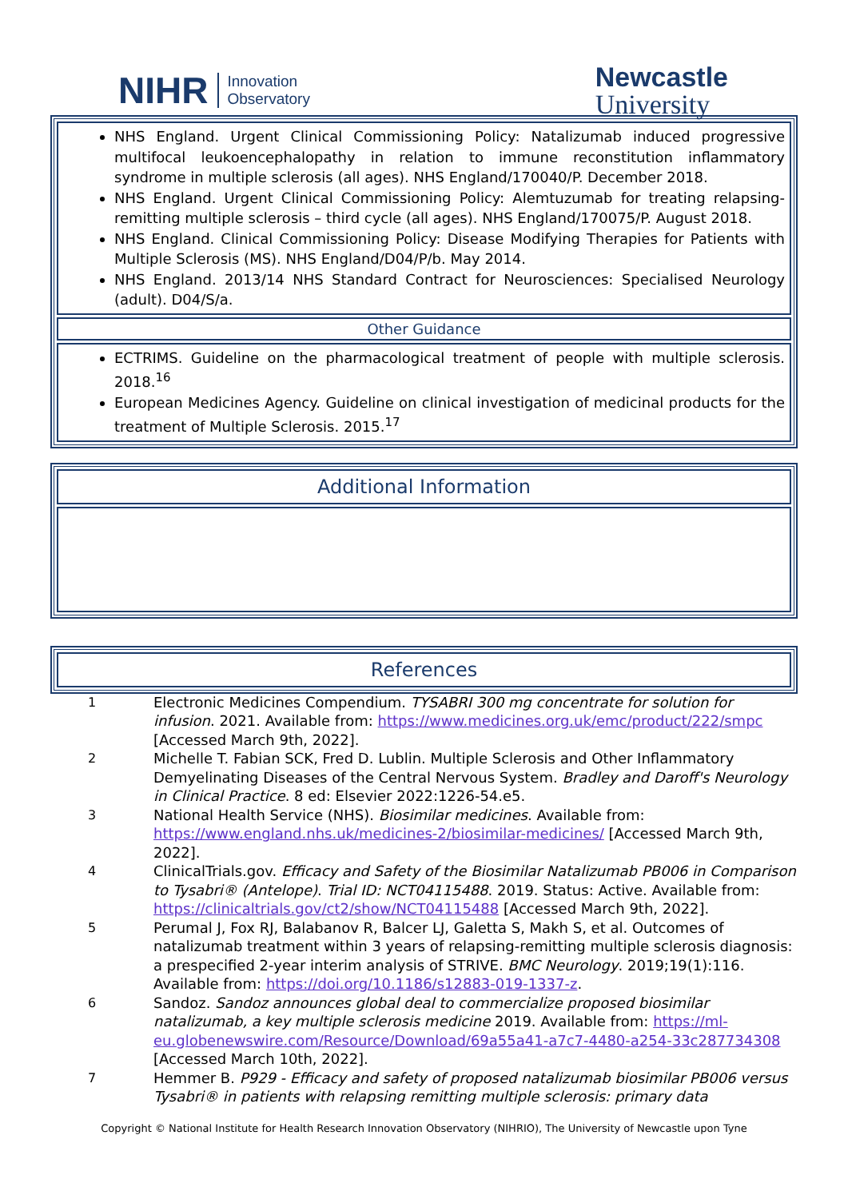NIHR Innovation
Observatory
Newcastle
University
NHS England. Urgent Clinical Commissioning Policy: Natalizumab induced progressive multifocal leukoencephalopathy in relation to immune reconstitution inflammatory syndrome in multiple sclerosis (all ages). NHS England/170040/P. December 2018.
NHS England. Urgent Clinical Commissioning Policy: Alemtuzumab for treating relapsing-remitting multiple sclerosis – third cycle (all ages). NHS England/170075/P. August 2018.
NHS England. Clinical Commissioning Policy: Disease Modifying Therapies for Patients with Multiple Sclerosis (MS). NHS England/D04/P/b. May 2014.
NHS England. 2013/14 NHS Standard Contract for Neurosciences: Specialised Neurology (adult). D04/S/a.
Other Guidance
ECTRIMS. Guideline on the pharmacological treatment of people with multiple sclerosis. 2018.<sup>16</sup>
European Medicines Agency. Guideline on clinical investigation of medicinal products for the treatment of Multiple Sclerosis. 2015.<sup>17</sup>
Additional Information
References
| 1 | Electronic Medicines Compendium. TYSABRI 300 mg concentrate for solution for infusion . 2021. Available from: https://www.medicines.org.uk/emc/product/222/smpc [Accessed March 9th, 2022]. |
| 2 | Michelle T. Fabian SCK, Fred D. Lublin. Multiple Sclerosis and Other Inflammatory Demyelinating Diseases of the Central Nervous System. Bradley and Daroff's Neurology in Clinical Practice . 8 ed: Elsevier 2022:1226-54.e5. |
| 3 | National Health Service (NHS). Biosimilar medicines . Available from: https://www.england.nhs.uk/medicines-2/biosimilar-medicines/ [Accessed March 9th, 2022]. |
| 4 | ClinicalTrials.gov. Efficacy and Safety of the Biosimilar Natalizumab PB006 in Comparison to Tysabri® (Antelope) . Trial ID: NCT04115488 . 2019. Status: Active. Available from: https://clinicaltrials.gov/ct2/show/NCT04115488 [Accessed March 9th, 2022]. |
| 5 | Perumal J, Fox RJ, Balabanov R, Balcer LJ, Galetta S, Makh S, et al. Outcomes of natalizumab treatment within 3 years of relapsing-remitting multiple sclerosis diagnosis: a prespecified 2-year interim analysis of STRIVE. BMC Neurology . 2019;19(1):116. Available from: https://doi.org/10.1186/s12883-019-1337-z . |
| 6 | Sandoz. Sandoz announces global deal to commercialize proposed biosimilar natalizumab, a key multiple sclerosis medicine 2019. Available from: https://ml-eu.globenewswire.com/Resource/Download/69a55a41-a7c7-4480-a254-33c287734308 [Accessed March 10th, 2022]. |
| 7 | Hemmer B. P929 - Efficacy and safety of proposed natalizumab biosimilar PB006 versus Tysabri® in patients with relapsing remitting multiple sclerosis: primary data |
Copyright © National Institute for Health Research Innovation Observatory (NIHRIO), The University of Newcastle upon Tyne